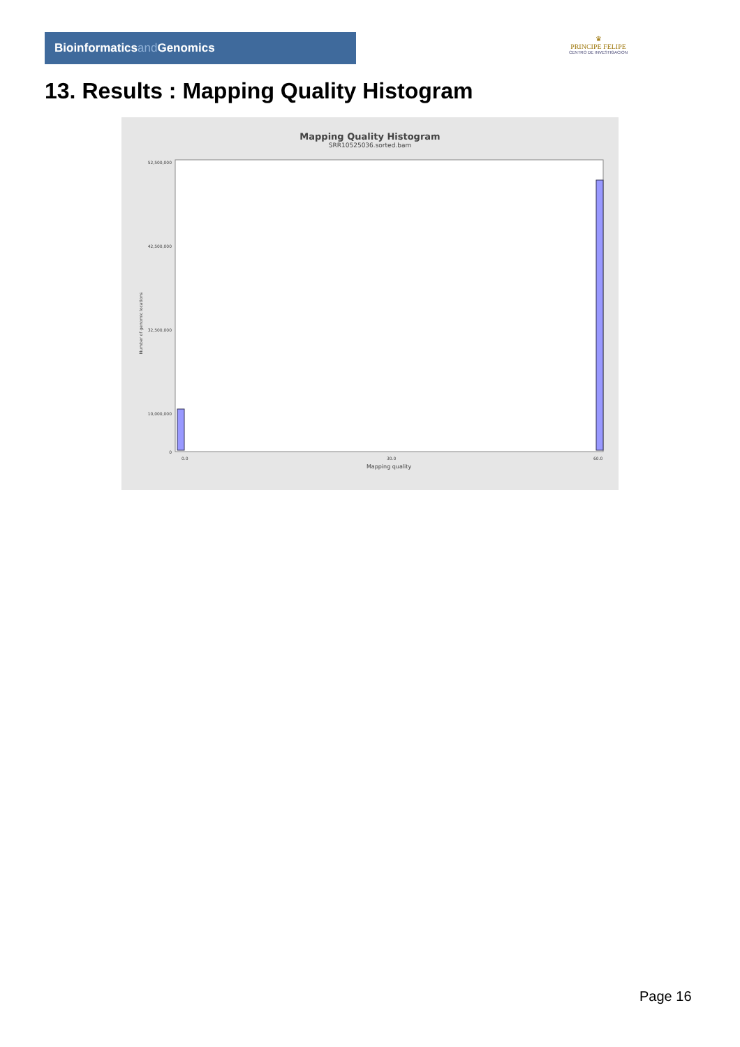Bioinformaticsand Genomics
♛
PRINCIPE FELIPE
CENTRO DE INVESTIGACION
13. Results : Mapping Quality Histogram
Mapping Quality Histogram
SRR10525036.sorted.bam
Number of genomic locations
52,500,000
42,500,000
32,500,000
10,000,000
0
0.0
30.0
60.0
Mapping quality
Page 16